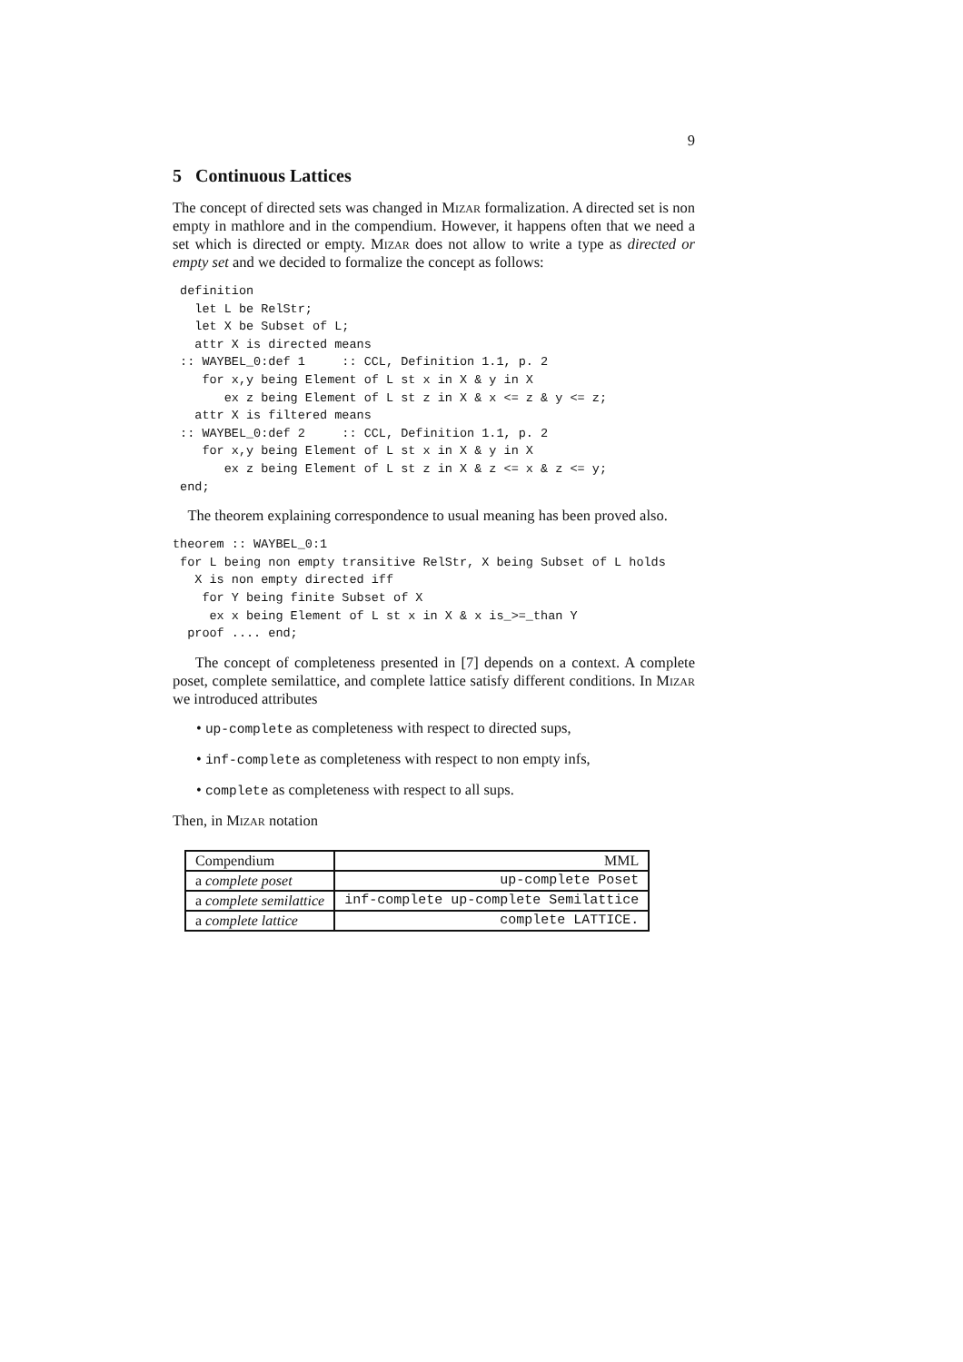9
5 Continuous Lattices
The concept of directed sets was changed in Mizar formalization. A directed set is non empty in mathlore and in the compendium. However, it happens often that we need a set which is directed or empty. Mizar does not allow to write a type as directed or empty set and we decided to formalize the concept as follows:
 definition
   let L be RelStr;
   let X be Subset of L;
   attr X is directed means
 :: WAYBEL_0:def 1     :: CCL, Definition 1.1, p. 2
    for x,y being Element of L st x in X & y in X
       ex z being Element of L st z in X & x <= z & y <= z;
   attr X is filtered means
 :: WAYBEL_0:def 2     :: CCL, Definition 1.1, p. 2
    for x,y being Element of L st x in X & y in X
       ex z being Element of L st z in X & z <= x & z <= y;
 end;
The theorem explaining correspondence to usual meaning has been proved also.
theorem :: WAYBEL_0:1
 for L being non empty transitive RelStr, X being Subset of L holds
   X is non empty directed iff
    for Y being finite Subset of X
     ex x being Element of L st x in X & x is_>=_than Y
  proof .... end;
The concept of completeness presented in [7] depends on a context. A complete poset, complete semilattice, and complete lattice satisfy different conditions. In Mizar we introduced attributes
• up-complete as completeness with respect to directed sups,
• inf-complete as completeness with respect to non empty infs,
• complete as completeness with respect to all sups.
Then, in Mizar notation
| Compendium | MML |
| a complete poset | up-complete Poset |
| a complete semilattice | inf-complete up-complete Semilattice |
| a complete lattice | complete LATTICE. |